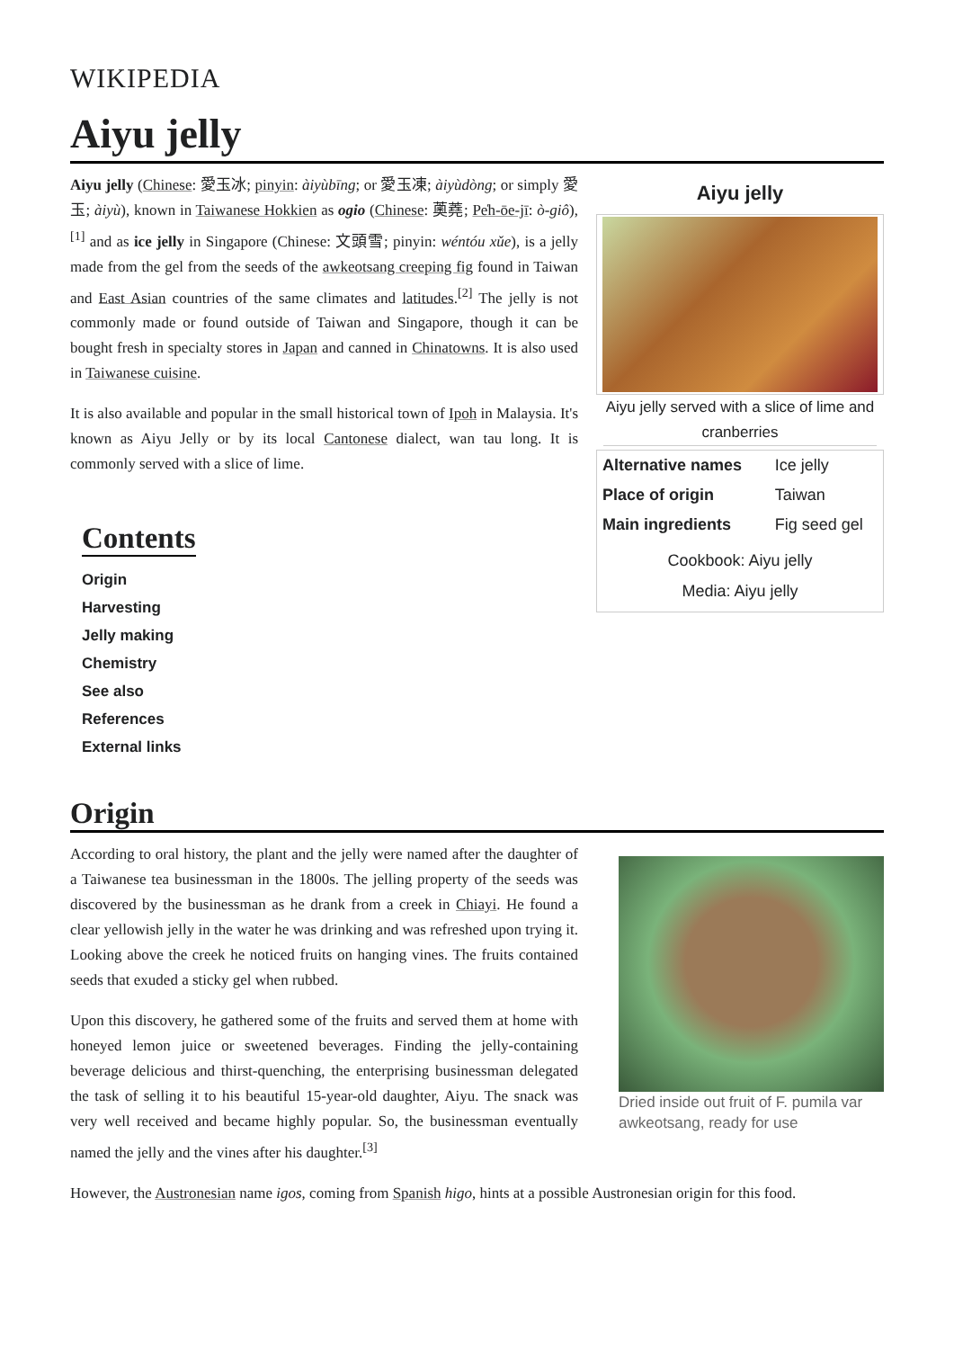WIKIPEDIA
Aiyu jelly
Aiyu jelly (Chinese: 愛玉冰; pinyin: àiyùbīng; or 愛玉凍; àiyùdòng; or simply 愛玉; àiyù), known in Taiwanese Hokkien as ogio (Chinese: 薁蕘; Pe̍h-ōe-jī: ò-giô),<sup>[1]</sup> and as ice jelly in Singapore (Chinese: 文頭雪; pinyin: wéntóu xǔe), is a jelly made from the gel from the seeds of the awkeotsang creeping fig found in Taiwan and East Asian countries of the same climates and latitudes.<sup>[2]</sup> The jelly is not commonly made or found outside of Taiwan and Singapore, though it can be bought fresh in specialty stores in Japan and canned in Chinatowns. It is also used in Taiwanese cuisine.
It is also available and popular in the small historical town of Ipoh in Malaysia. It's known as Aiyu Jelly or by its local Cantonese dialect, wan tau long. It is commonly served with a slice of lime.
Contents
Origin
Harvesting
Jelly making
Chemistry
See also
References
External links
Aiyu jelly
Aiyu jelly served with a slice of lime and cranberries
| Alternative names | Ice jelly |
| Place of origin | Taiwan |
| Main ingredients | Fig seed gel |
| Cookbook: Aiyu jelly Media: Aiyu jelly | |
Origin
According to oral history, the plant and the jelly were named after the daughter of a Taiwanese tea businessman in the 1800s. The jelling property of the seeds was discovered by the businessman as he drank from a creek in Chiayi. He found a clear yellowish jelly in the water he was drinking and was refreshed upon trying it. Looking above the creek he noticed fruits on hanging vines. The fruits contained seeds that exuded a sticky gel when rubbed.
Upon this discovery, he gathered some of the fruits and served them at home with honeyed lemon juice or sweetened beverages. Finding the jelly-containing beverage delicious and thirst-quenching, the enterprising businessman delegated the task of selling it to his beautiful 15-year-old daughter, Aiyu. The snack was very well received and became highly popular. So, the businessman eventually named the jelly and the vines after his daughter.<sup>[3]</sup>
Dried inside out fruit of F. pumila var awkeotsang, ready for use
However, the Austronesian name igos, coming from Spanish higo, hints at a possible Austronesian origin for this food.